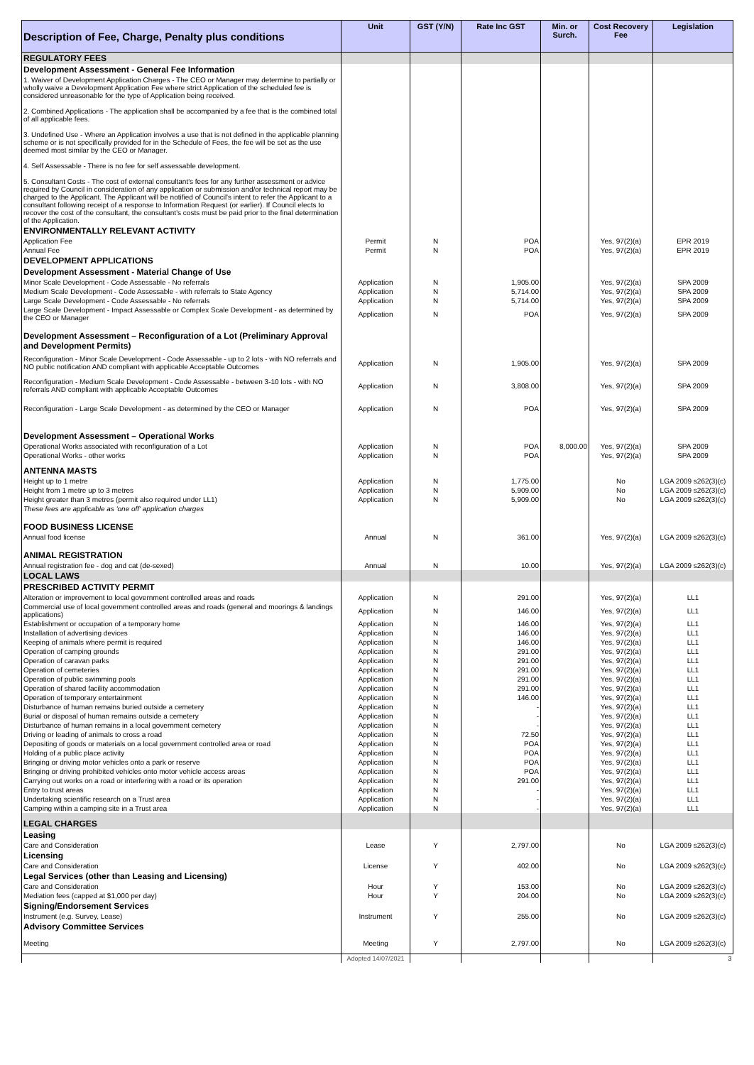| Description of Fee, Charge, Penalty plus conditions | Unit | GST (Y/N) | Rate Inc GST | Min. or Surch. | Cost Recovery Fee | Legislation |
| --- | --- | --- | --- | --- | --- | --- |
| REGULATORY FEES | | | | | | |
| Development Assessment - General Fee Information | | | | | | |
| 1. Waiver of Development Application Charges - The CEO or Manager may determine to partially or wholly waive a Development Application Fee where strict Application of the scheduled fee is considered unreasonable for the type of Application being received. 2. Combined Applications - The application shall be accompanied by a fee that is the combined total of all applicable fees. 3. Undefined Use - Where an Application involves a use that is not defined in the applicable planning scheme or is not specifically provided for in the Schedule of Fees, the fee will be set as the use deemed most similar by the CEO or Manager. 4. Self Assessable - There is no fee for self assessable development. 5. Consultant Costs - The cost of external consultant's fees for any further assessment or advice required by Council in consideration of any application or submission and/or technical report may be charged to the Applicant. The Applicant will be notified of Council's intent to refer the Applicant to a consultant following receipt of a response to Information Request (or earlier). If Council elects to recover the cost of the consultant, the consultant's costs must be paid prior to the final determination of the Application. | | | | | | |
| ENVIRONMENTALLY RELEVANT ACTIVITY | | | | | | |
| Application Fee | Permit | N | POA | | Yes, 97(2)(a) | EPR 2019 |
| Annual Fee | Permit | N | POA | | Yes, 97(2)(a) | EPR 2019 |
| DEVELOPMENT APPLICATIONS | | | | | | |
| Development Assessment - Material Change of Use | | | | | | |
| Minor Scale Development - Code Assessable - No referrals | Application | N | 1,905.00 | | Yes, 97(2)(a) | SPA 2009 |
| Medium Scale Development - Code Assessable - with referrals to State Agency | Application | N | 5,714.00 | | Yes, 97(2)(a) | SPA 2009 |
| Large Scale Development - Code Assessable - No referrals | Application | N | 5,714.00 | | Yes, 97(2)(a) | SPA 2009 |
| Large Scale Development - Impact Assessable or Complex Scale Development - as determined by the CEO or Manager | Application | N | POA | | Yes, 97(2)(a) | SPA 2009 |
| Development Assessment – Reconfiguration of a Lot (Preliminary Approval and Development Permits) | | | | | | |
| Reconfiguration - Minor Scale Development - Code Assessable - up to 2 lots - with NO referrals and NO public notification AND compliant with applicable Acceptable Outcomes | Application | N | 1,905.00 | | Yes, 97(2)(a) | SPA 2009 |
| Reconfiguration - Medium Scale Development - Code Assessable - between 3-10 lots - with NO referrals AND compliant with applicable Acceptable Outcomes | Application | N | 3,808.00 | | Yes, 97(2)(a) | SPA 2009 |
| Reconfiguration - Large Scale Development - as determined by the CEO or Manager | Application | N | POA | | Yes, 97(2)(a) | SPA 2009 |
| Development Assessment – Operational Works | | | | | | |
| Operational Works associated with reconfiguration of a Lot | Application | N | POA | 8,000.00 | Yes, 97(2)(a) | SPA 2009 |
| Operational Works - other works | Application | N | POA | | Yes, 97(2)(a) | SPA 2009 |
| ANTENNA MASTS | | | | | | |
| Height up to 1 metre | Application | N | 1,775.00 | | No | LGA 2009 s262(3)(c) |
| Height from 1 metre up to 3 metres | Application | N | 5,909.00 | | No | LGA 2009 s262(3)(c) |
| Height greater than 3 metres (permit also required under LL1) | Application | N | 5,909.00 | | No | LGA 2009 s262(3)(c) |
| These fees are applicable as 'one off' application charges | | | | | | |
| FOOD BUSINESS LICENSE | | | | | | |
| Annual food license | Annual | N | 361.00 | | Yes, 97(2)(a) | LGA 2009 s262(3)(c) |
| ANIMAL REGISTRATION | | | | | | |
| Annual registration fee - dog and cat (de-sexed) | Annual | N | 10.00 | | Yes, 97(2)(a) | LGA 2009 s262(3)(c) |
| LOCAL LAWS | | | | | | |
| PRESCRIBED ACTIVITY PERMIT | | | | | | |
| Alteration or improvement to local government controlled areas and roads | Application | N | 291.00 | | Yes, 97(2)(a) | LL1 |
| Commercial use of local government controlled areas and roads (general and moorings & landings applications) | Application | N | 146.00 | | Yes, 97(2)(a) | LL1 |
| Establishment or occupation of a temporary home | Application | N | 146.00 | | Yes, 97(2)(a) | LL1 |
| Installation of advertising devices | Application | N | 146.00 | | Yes, 97(2)(a) | LL1 |
| Keeping of animals where permit is required | Application | N | 146.00 | | Yes, 97(2)(a) | LL1 |
| Operation of camping grounds | Application | N | 291.00 | | Yes, 97(2)(a) | LL1 |
| Operation of caravan parks | Application | N | 291.00 | | Yes, 97(2)(a) | LL1 |
| Operation of cemeteries | Application | N | 291.00 | | Yes, 97(2)(a) | LL1 |
| Operation of public swimming pools | Application | N | 291.00 | | Yes, 97(2)(a) | LL1 |
| Operation of shared facility accommodation | Application | N | 291.00 | | Yes, 97(2)(a) | LL1 |
| Operation of temporary entertainment | Application | N | 146.00 | | Yes, 97(2)(a) | LL1 |
| Disturbance of human remains buried outside a cemetery | Application | N | - | | Yes, 97(2)(a) | LL1 |
| Burial or disposal of human remains outside a cemetery | Application | N | - | | Yes, 97(2)(a) | LL1 |
| Disturbance of human remains in a local government cemetery | Application | N | - | | Yes, 97(2)(a) | LL1 |
| Driving or leading of animals to cross a road | Application | N | 72.50 | | Yes, 97(2)(a) | LL1 |
| Depositing of goods or materials on a local government controlled area or road | Application | N | POA | | Yes, 97(2)(a) | LL1 |
| Holding of a public place activity | Application | N | POA | | Yes, 97(2)(a) | LL1 |
| Bringing or driving motor vehicles onto a park or reserve | Application | N | POA | | Yes, 97(2)(a) | LL1 |
| Bringing or driving prohibited vehicles onto motor vehicle access areas | Application | N | POA | | Yes, 97(2)(a) | LL1 |
| Carrying out works on a road or interfering with a road or its operation | Application | N | 291.00 | | Yes, 97(2)(a) | LL1 |
| Entry to trust areas | Application | N | - | | Yes, 97(2)(a) | LL1 |
| Undertaking scientific research on a Trust area | Application | N | - | | Yes, 97(2)(a) | LL1 |
| Camping within a camping site in a Trust area | Application | N | - | | Yes, 97(2)(a) | LL1 |
| LEGAL CHARGES | | | | | | |
| Leasing | | | | | | |
| Care and Consideration | Lease | Y | 2,797.00 | | No | LGA 2009 s262(3)(c) |
| Licensing | | | | | | |
| Care and Consideration | License | Y | 402.00 | | No | LGA 2009 s262(3)(c) |
| Legal Services (other than Leasing and Licensing) | | | | | | |
| Care and Consideration | Hour | Y | 153.00 | | No | LGA 2009 s262(3)(c) |
| Mediation fees (capped at $1,000 per day) | Hour | Y | 204.00 | | No | LGA 2009 s262(3)(c) |
| Signing/Endorsement Services | | | | | | |
| Instrument (e.g. Survey, Lease) | Instrument | Y | 255.00 | | No | LGA 2009 s262(3)(c) |
| Advisory Committee Services | | | | | | |
| Meeting | Meeting | Y | 2,797.00 | | No | LGA 2009 s262(3)(c) |
| | Adopted 14/07/2021 | | | | | 3 |